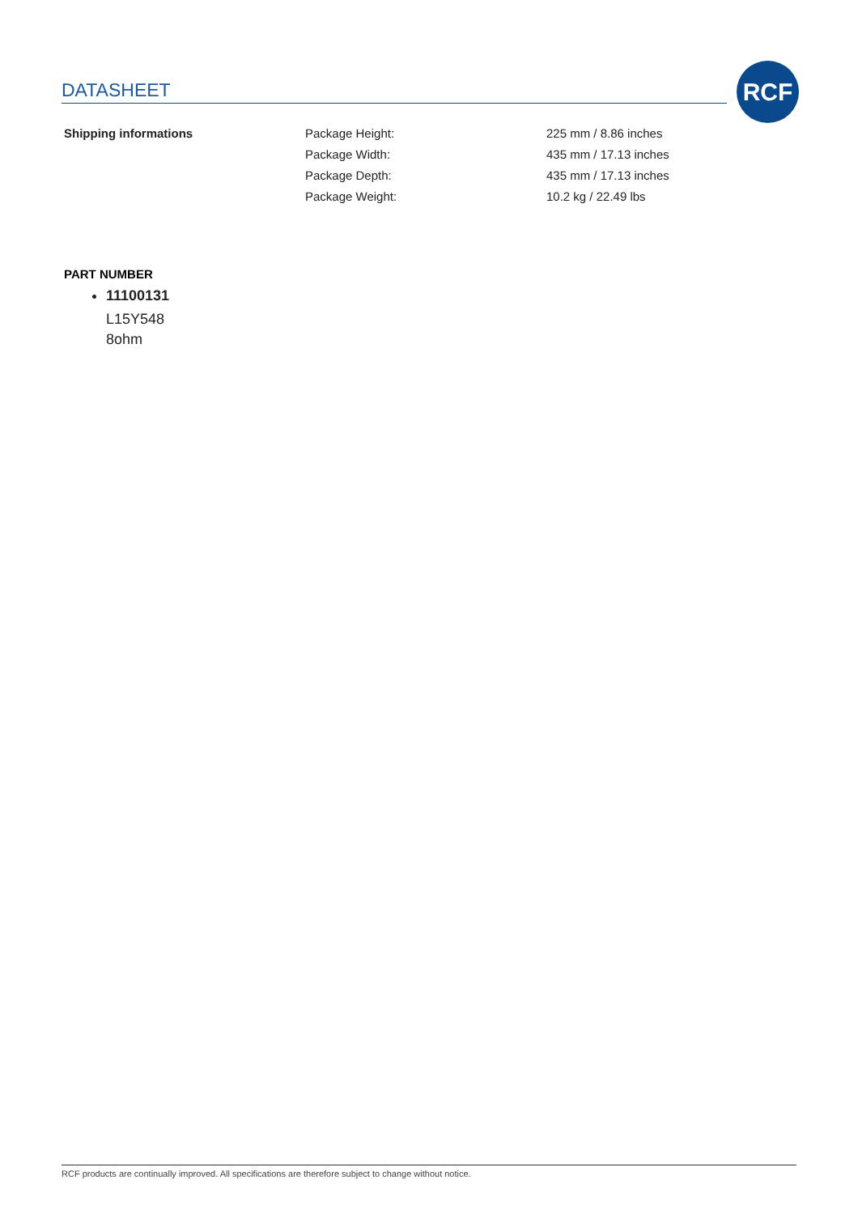DATASHEET
RCF
| Shipping informations | Package Height: | 225 mm / 8.86 inches |
| | Package Width: | 435 mm / 17.13 inches |
| | Package Depth: | 435 mm / 17.13 inches |
| | Package Weight: | 10.2 kg / 22.49 lbs |
PART NUMBER
11100131
L15Y548
8ohm
RCF products are continually improved. All specifications are therefore subject to change without notice.